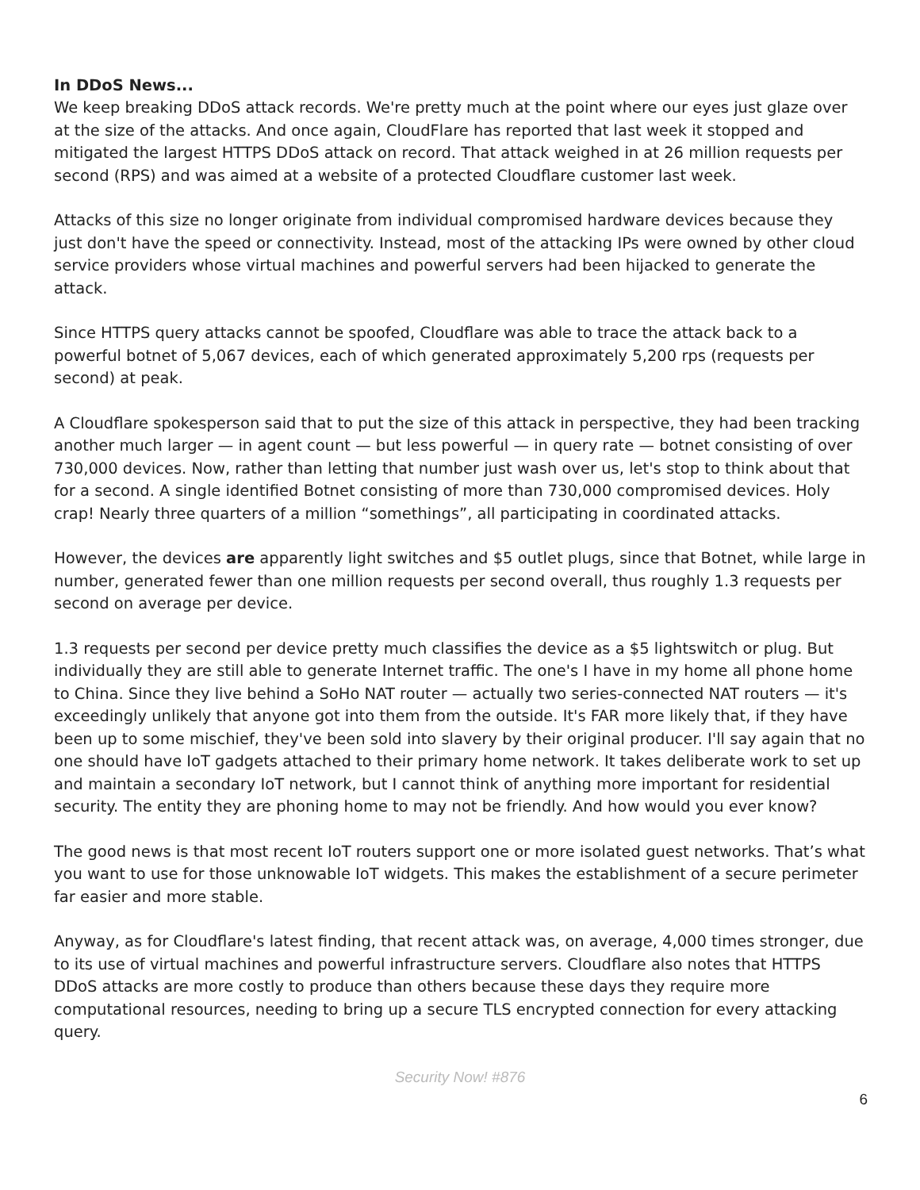In DDoS News...
We keep breaking DDoS attack records. We're pretty much at the point where our eyes just glaze over at the size of the attacks. And once again, CloudFlare has reported that last week it stopped and mitigated the largest HTTPS DDoS attack on record. That attack weighed in at 26 million requests per second (RPS) and was aimed at a website of a protected Cloudflare customer last week.
Attacks of this size no longer originate from individual compromised hardware devices because they just don't have the speed or connectivity. Instead, most of the attacking IPs were owned by other cloud service providers whose virtual machines and powerful servers had been hijacked to generate the attack.
Since HTTPS query attacks cannot be spoofed, Cloudflare was able to trace the attack back to a powerful botnet of 5,067 devices, each of which generated approximately 5,200 rps (requests per second) at peak.
A Cloudflare spokesperson said that to put the size of this attack in perspective, they had been tracking another much larger — in agent count — but less powerful — in query rate — botnet consisting of over 730,000 devices. Now, rather than letting that number just wash over us, let's stop to think about that for a second. A single identified Botnet consisting of more than 730,000 compromised devices. Holy crap! Nearly three quarters of a million “somethings”, all participating in coordinated attacks.
However, the devices are apparently light switches and $5 outlet plugs, since that Botnet, while large in number, generated fewer than one million requests per second overall, thus roughly 1.3 requests per second on average per device.
1.3 requests per second per device pretty much classifies the device as a $5 lightswitch or plug. But individually they are still able to generate Internet traffic. The one's I have in my home all phone home to China. Since they live behind a SoHo NAT router — actually two series-connected NAT routers — it's exceedingly unlikely that anyone got into them from the outside. It's FAR more likely that, if they have been up to some mischief, they've been sold into slavery by their original producer. I'll say again that no one should have IoT gadgets attached to their primary home network. It takes deliberate work to set up and maintain a secondary IoT network, but I cannot think of anything more important for residential security. The entity they are phoning home to may not be friendly. And how would you ever know?
The good news is that most recent IoT routers support one or more isolated guest networks. That’s what you want to use for those unknowable IoT widgets. This makes the establishment of a secure perimeter far easier and more stable.
Anyway, as for Cloudflare's latest finding, that recent attack was, on average, 4,000 times stronger, due to its use of virtual machines and powerful infrastructure servers. Cloudflare also notes that HTTPS DDoS attacks are more costly to produce than others because these days they require more computational resources, needing to bring up a secure TLS encrypted connection for every attacking query.
Security Now! #876
6